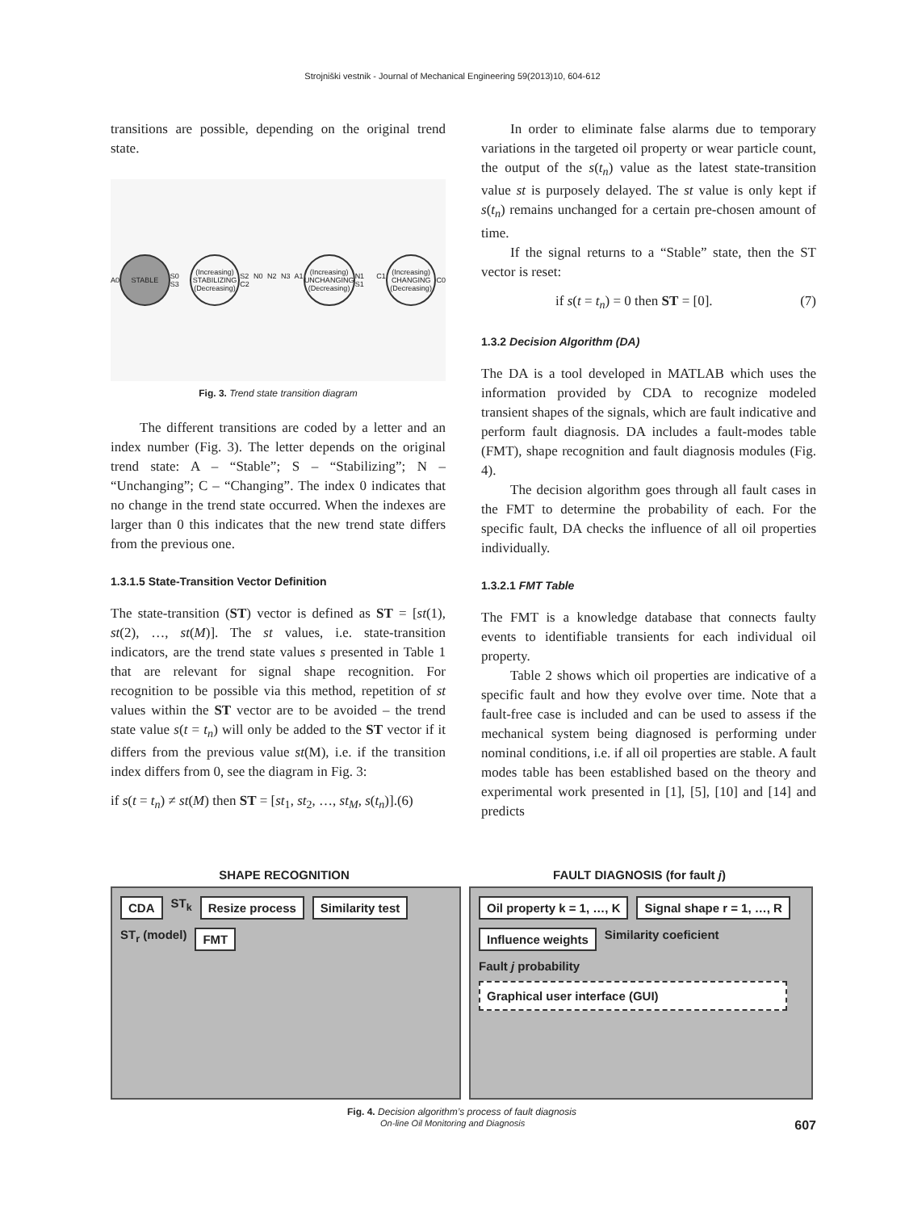Strojniški vestnik - Journal of Mechanical Engineering 59(2013)10, 604-612
transitions are possible, depending on the original trend state.
A0
STABLE
S0 S3
(Increasing) STABILIZING (Decreasing)
S2 N0 N2 N3 A1 C2
(Increasing) UNCHANGING (Decreasing)
N1 C1 S1
(Increasing) CHANGING (Decreasing)
C0
Fig. 3. Trend state transition diagram
The different transitions are coded by a letter and an index number (Fig. 3). The letter depends on the original trend state: A – “Stable”; S – “Stabilizing”; N – “Unchanging”; C – “Changing”. The index 0 indicates that no change in the trend state occurred. When the indexes are larger than 0 this indicates that the new trend state differs from the previous one.
1.3.1.5 State-Transition Vector Definition
The state-transition (ST) vector is defined as ST = [st(1), st(2), …, st(M)]. The st values, i.e. state-transition indicators, are the trend state values s presented in Table 1 that are relevant for signal shape recognition. For recognition to be possible via this method, repetition of st values within the ST vector are to be avoided – the trend state value s(t = t<sub>n</sub>) will only be added to the ST vector if it differs from the previous value st(M), i.e. if the transition index differs from 0, see the diagram in Fig. 3:
if s(t = t<sub>n</sub>) ≠ st(M) then ST = [st<sub>1</sub>, st<sub>2</sub>, …, st<sub>M</sub>, s(t<sub>n</sub>)].(6)
In order to eliminate false alarms due to temporary variations in the targeted oil property or wear particle count, the output of the s(t<sub>n</sub>) value as the latest state-transition value st is purposely delayed. The st value is only kept if s(t<sub>n</sub>) remains unchanged for a certain pre-chosen amount of time.
If the signal returns to a “Stable” state, then the ST vector is reset:
if s(t = t<sub>n</sub>) = 0 then ST = [0]. (7)
1.3.2 Decision Algorithm (DA)
The DA is a tool developed in MATLAB which uses the information provided by CDA to recognize modeled transient shapes of the signals, which are fault indicative and perform fault diagnosis. DA includes a fault-modes table (FMT), shape recognition and fault diagnosis modules (Fig. 4).
The decision algorithm goes through all fault cases in the FMT to determine the probability of each. For the specific fault, DA checks the influence of all oil properties individually.
1.3.2.1 FMT Table
The FMT is a knowledge database that connects faulty events to identifiable transients for each individual oil property.
Table 2 shows which oil properties are indicative of a specific fault and how they evolve over time. Note that a fault-free case is included and can be used to assess if the mechanical system being diagnosed is performing under nominal conditions, i.e. if all oil properties are stable. A fault modes table has been established based on the theory and experimental work presented in [1], [5], [10] and [14] and predicts
SHAPE RECOGNITION FAULT DIAGNOSIS (for fault j)
CDA ST<sub>k</sub> Resize process Similarity test ST<sub>r</sub> (model) FMT
Oil property k = 1, …, K Signal shape r = 1, …, R Influence weights Similarity coeficient Fault j probability Graphical user interface (GUI)
Fig. 4. Decision algorithm’s process of fault diagnosis
On-line Oil Monitoring and Diagnosis 607